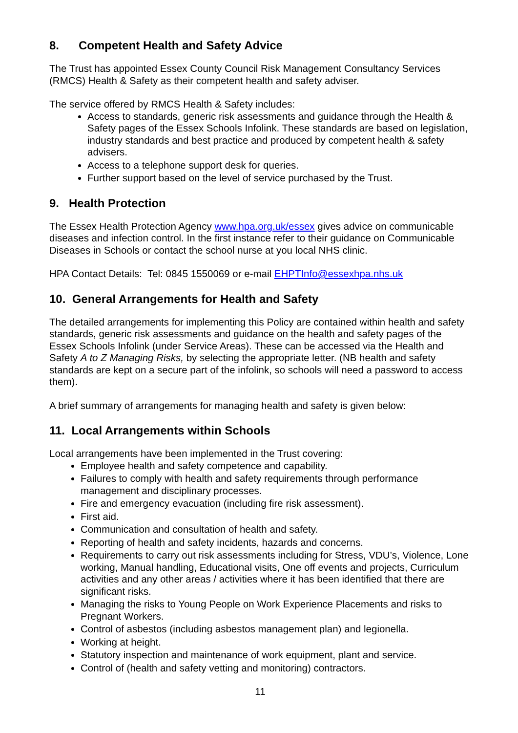8. Competent Health and Safety Advice
The Trust has appointed Essex County Council Risk Management Consultancy Services (RMCS) Health & Safety as their competent health and safety adviser.
The service offered by RMCS Health & Safety includes:
Access to standards, generic risk assessments and guidance through the Health & Safety pages of the Essex Schools Infolink. These standards are based on legislation, industry standards and best practice and produced by competent health & safety advisers.
Access to a telephone support desk for queries.
Further support based on the level of service purchased by the Trust.
9. Health Protection
The Essex Health Protection Agency www.hpa.org.uk/essex gives advice on communicable diseases and infection control. In the first instance refer to their guidance on Communicable Diseases in Schools or contact the school nurse at you local NHS clinic.
HPA Contact Details: Tel: 0845 1550069 or e-mail EHPTInfo@essexhpa.nhs.uk
10. General Arrangements for Health and Safety
The detailed arrangements for implementing this Policy are contained within health and safety standards, generic risk assessments and guidance on the health and safety pages of the Essex Schools Infolink (under Service Areas). These can be accessed via the Health and Safety A to Z Managing Risks, by selecting the appropriate letter. (NB health and safety standards are kept on a secure part of the infolink, so schools will need a password to access them).
A brief summary of arrangements for managing health and safety is given below:
11. Local Arrangements within Schools
Local arrangements have been implemented in the Trust covering:
Employee health and safety competence and capability.
Failures to comply with health and safety requirements through performance management and disciplinary processes.
Fire and emergency evacuation (including fire risk assessment).
First aid.
Communication and consultation of health and safety.
Reporting of health and safety incidents, hazards and concerns.
Requirements to carry out risk assessments including for Stress, VDU’s, Violence, Lone working, Manual handling, Educational visits, One off events and projects, Curriculum activities and any other areas / activities where it has been identified that there are significant risks.
Managing the risks to Young People on Work Experience Placements and risks to Pregnant Workers.
Control of asbestos (including asbestos management plan) and legionella.
Working at height.
Statutory inspection and maintenance of work equipment, plant and service.
Control of (health and safety vetting and monitoring) contractors.
11